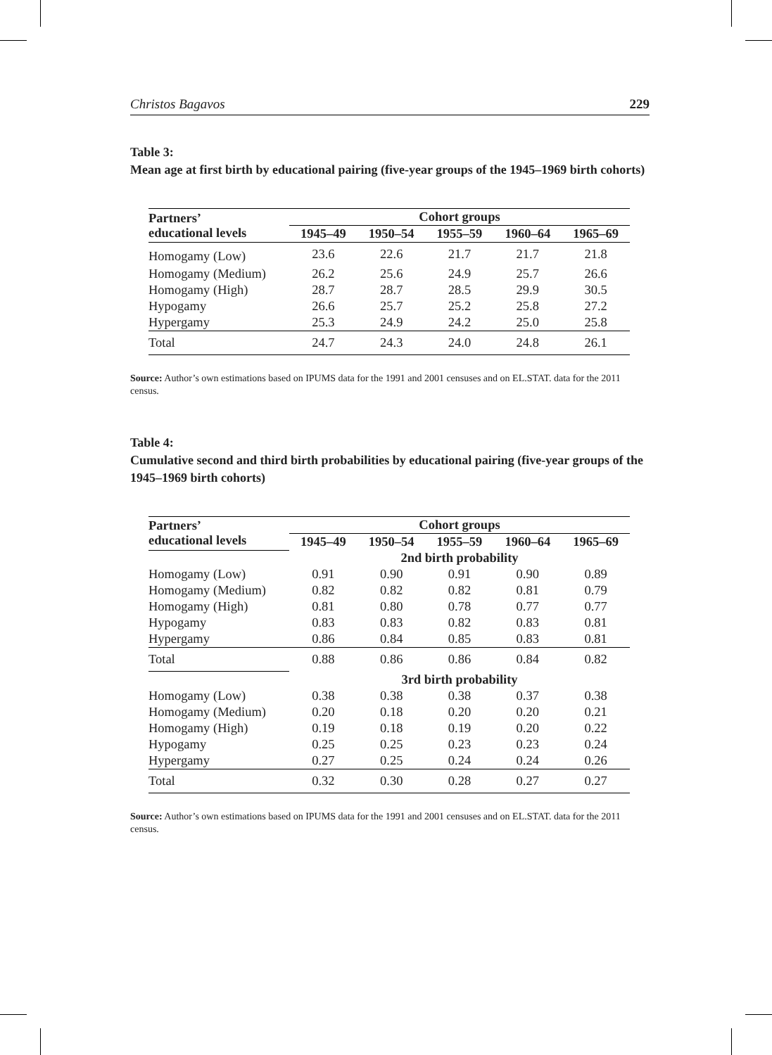Christos Bagavos 229
Table 3:
Mean age at first birth by educational pairing (five-year groups of the 1945–1969 birth cohorts)
| Partners’ educational levels | Cohort groups | | | | |
| --- | --- | --- | --- | --- | --- |
| | 1945–49 | 1950–54 | 1955–59 | 1960–64 | 1965–69 |
| Homogamy (Low) | 23.6 | 22.6 | 21.7 | 21.7 | 21.8 |
| Homogamy (Medium) | 26.2 | 25.6 | 24.9 | 25.7 | 26.6 |
| Homogamy (High) | 28.7 | 28.7 | 28.5 | 29.9 | 30.5 |
| Hypogamy | 26.6 | 25.7 | 25.2 | 25.8 | 27.2 |
| Hypergamy | 25.3 | 24.9 | 24.2 | 25.0 | 25.8 |
| Total | 24.7 | 24.3 | 24.0 | 24.8 | 26.1 |
Source: Author’s own estimations based on IPUMS data for the 1991 and 2001 censuses and on EL.STAT. data for the 2011 census.
Table 4:
Cumulative second and third birth probabilities by educational pairing (five-year groups of the 1945–1969 birth cohorts)
| Partners’ educational levels | Cohort groups | | | | |
| --- | --- | --- | --- | --- | --- |
| | 1945–49 | 1950–54 | 1955–59 | 1960–64 | 1965–69 |
| | 2nd birth probability | | | | |
| Homogamy (Low) | 0.91 | 0.90 | 0.91 | 0.90 | 0.89 |
| Homogamy (Medium) | 0.82 | 0.82 | 0.82 | 0.81 | 0.79 |
| Homogamy (High) | 0.81 | 0.80 | 0.78 | 0.77 | 0.77 |
| Hypogamy | 0.83 | 0.83 | 0.82 | 0.83 | 0.81 |
| Hypergamy | 0.86 | 0.84 | 0.85 | 0.83 | 0.81 |
| Total | 0.88 | 0.86 | 0.86 | 0.84 | 0.82 |
| | 3rd birth probability | | | | |
| Homogamy (Low) | 0.38 | 0.38 | 0.38 | 0.37 | 0.38 |
| Homogamy (Medium) | 0.20 | 0.18 | 0.20 | 0.20 | 0.21 |
| Homogamy (High) | 0.19 | 0.18 | 0.19 | 0.20 | 0.22 |
| Hypogamy | 0.25 | 0.25 | 0.23 | 0.23 | 0.24 |
| Hypergamy | 0.27 | 0.25 | 0.24 | 0.24 | 0.26 |
| Total | 0.32 | 0.30 | 0.28 | 0.27 | 0.27 |
Source: Author’s own estimations based on IPUMS data for the 1991 and 2001 censuses and on EL.STAT. data for the 2011 census.